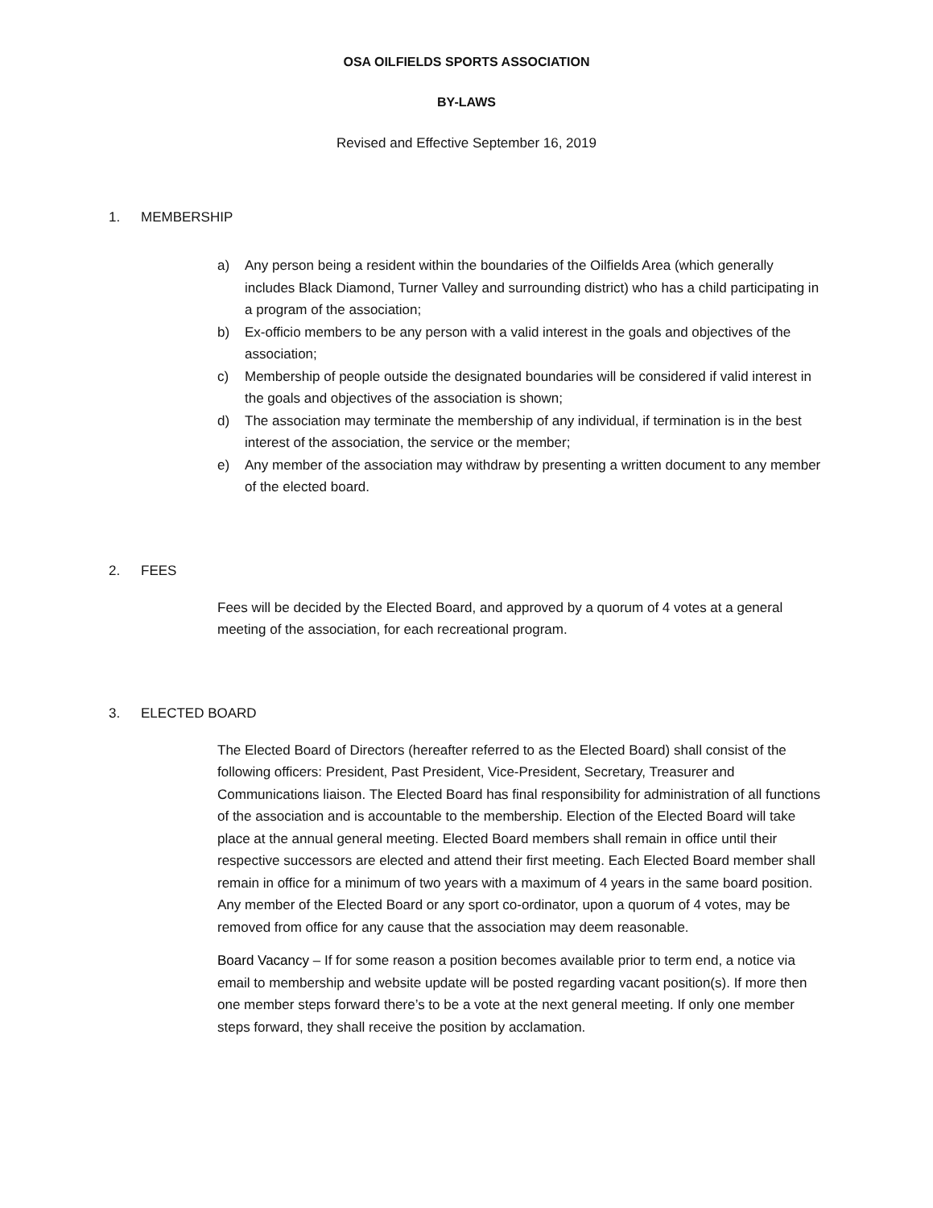OSA OILFIELDS SPORTS ASSOCIATION
BY-LAWS
Revised and Effective September 16, 2019
1. MEMBERSHIP
a) Any person being a resident within the boundaries of the Oilfields Area (which generally includes Black Diamond, Turner Valley and surrounding district) who has a child participating in a program of the association;
b) Ex-officio members to be any person with a valid interest in the goals and objectives of the association;
c) Membership of people outside the designated boundaries will be considered if valid interest in the goals and objectives of the association is shown;
d) The association may terminate the membership of any individual, if termination is in the best interest of the association, the service or the member;
e) Any member of the association may withdraw by presenting a written document to any member of the elected board.
2. FEES
Fees will be decided by the Elected Board, and approved by a quorum of 4 votes at a general meeting of the association, for each recreational program.
3. ELECTED BOARD
The Elected Board of Directors (hereafter referred to as the Elected Board) shall consist of the following officers: President, Past President, Vice-President, Secretary, Treasurer and Communications liaison. The Elected Board has final responsibility for administration of all functions of the association and is accountable to the membership. Election of the Elected Board will take place at the annual general meeting. Elected Board members shall remain in office until their respective successors are elected and attend their first meeting. Each Elected Board member shall remain in office for a minimum of two years with a maximum of 4 years in the same board position. Any member of the Elected Board or any sport co-ordinator, upon a quorum of 4 votes, may be removed from office for any cause that the association may deem reasonable.
Board Vacancy – If for some reason a position becomes available prior to term end, a notice via email to membership and website update will be posted regarding vacant position(s). If more then one member steps forward there’s to be a vote at the next general meeting. If only one member steps forward, they shall receive the position by acclamation.